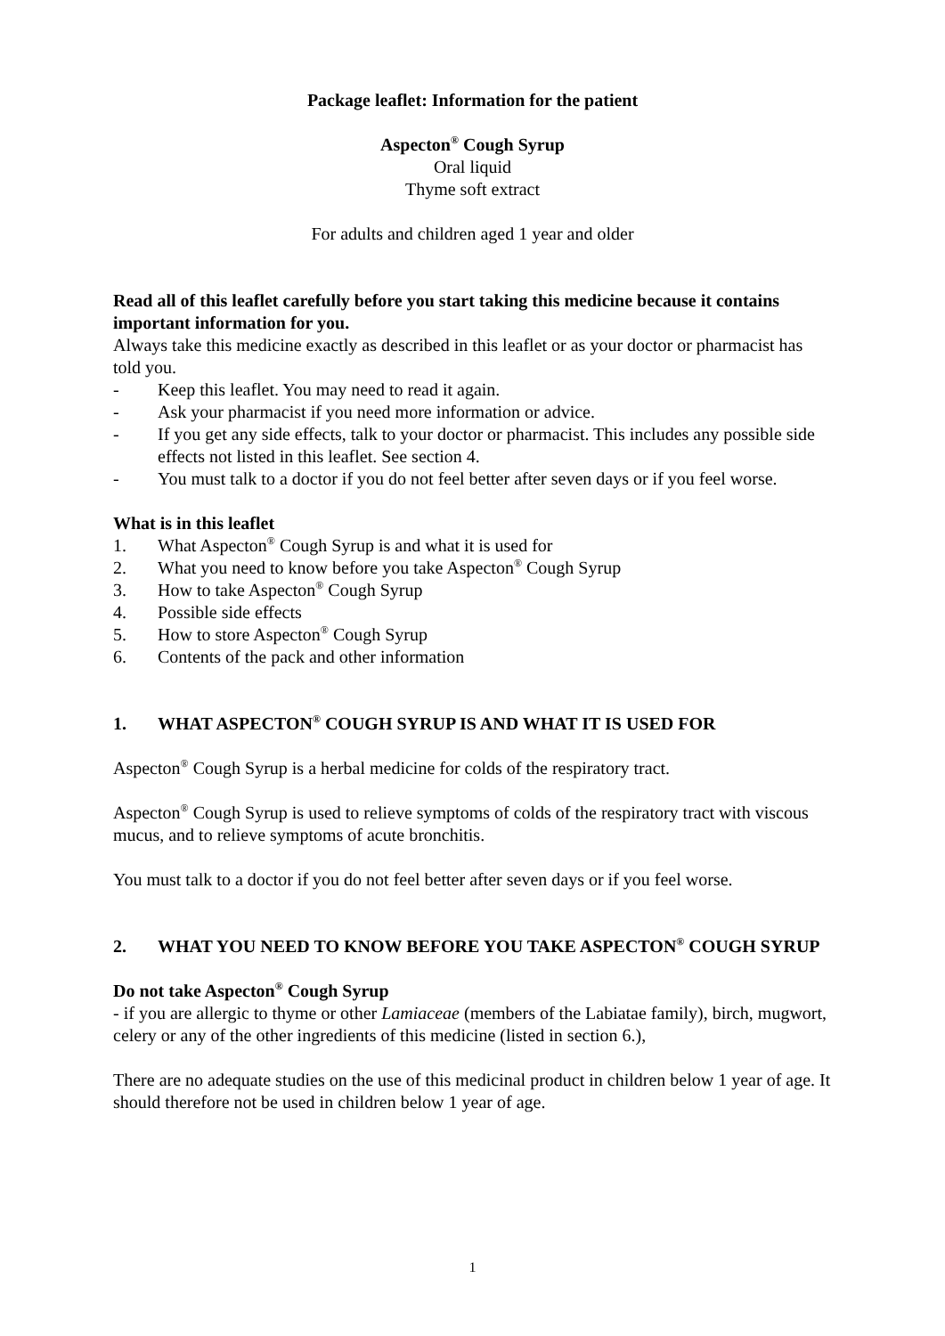Package leaflet: Information for the patient
Aspecton<sup>®</sup> Cough Syrup
Oral liquid
Thyme soft extract
For adults and children aged 1 year and older
Read all of this leaflet carefully before you start taking this medicine because it contains important information for you.
Always take this medicine exactly as described in this leaflet or as your doctor or pharmacist has told you.
- Keep this leaflet. You may need to read it again.
- Ask your pharmacist if you need more information or advice.
- If you get any side effects, talk to your doctor or pharmacist. This includes any possible side effects not listed in this leaflet. See section 4.
- You must talk to a doctor if you do not feel better after seven days or if you feel worse.
What is in this leaflet
1. What Aspecton<sup>®</sup> Cough Syrup is and what it is used for
2. What you need to know before you take Aspecton<sup>®</sup> Cough Syrup
3. How to take Aspecton<sup>®</sup> Cough Syrup
4. Possible side effects
5. How to store Aspecton<sup>®</sup> Cough Syrup
6. Contents of the pack and other information
1. WHAT ASPECTON<sup>®</sup> COUGH SYRUP IS AND WHAT IT IS USED FOR
Aspecton<sup>®</sup> Cough Syrup is a herbal medicine for colds of the respiratory tract.
Aspecton<sup>®</sup> Cough Syrup is used to relieve symptoms of colds of the respiratory tract with viscous mucus, and to relieve symptoms of acute bronchitis.
You must talk to a doctor if you do not feel better after seven days or if you feel worse.
2. WHAT YOU NEED TO KNOW BEFORE YOU TAKE ASPECTON<sup>®</sup> COUGH SYRUP
Do not take Aspecton<sup>®</sup> Cough Syrup
- if you are allergic to thyme or other Lamiaceae (members of the Labiatae family), birch, mugwort, celery or any of the other ingredients of this medicine (listed in section 6.),
There are no adequate studies on the use of this medicinal product in children below 1 year of age. It should therefore not be used in children below 1 year of age.
1